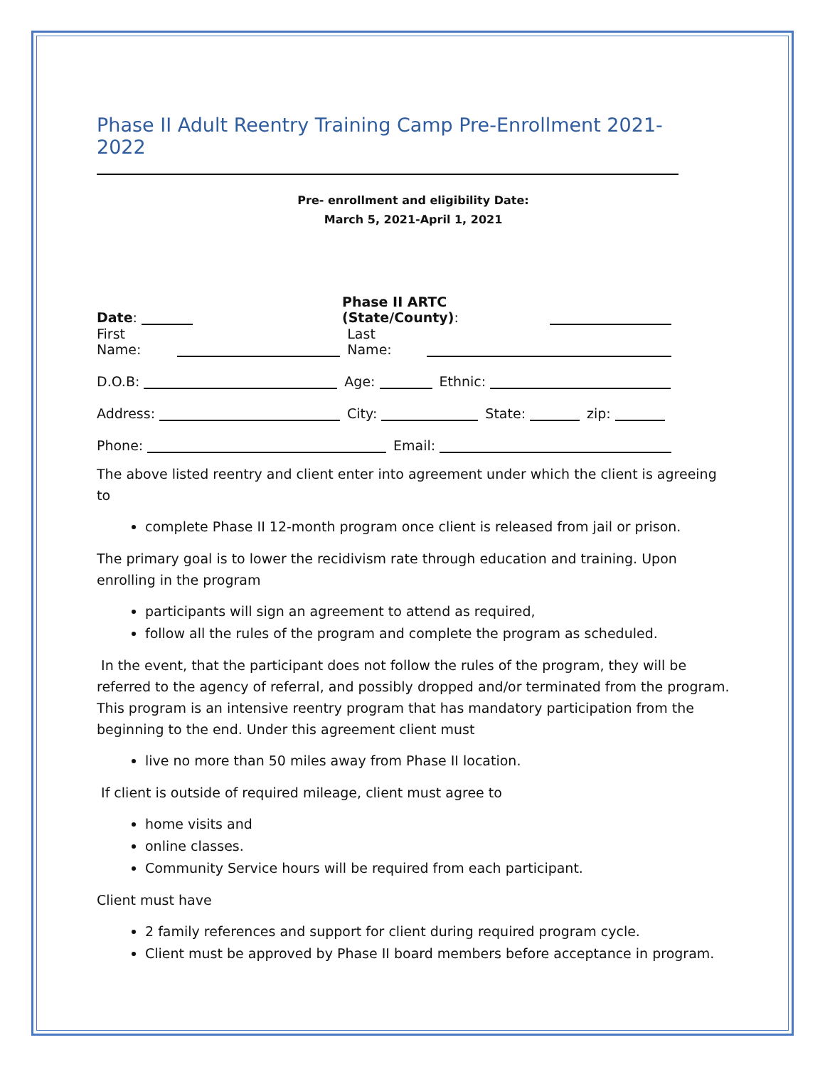Phase II Adult Reentry Training Camp Pre-Enrollment 2021-2022
Pre- enrollment and eligibility Date:
March 5, 2021-April 1, 2021
Date: Phase II ARTC (State/County):
First Name: Last Name:
D.O.B: Age: Ethnic:
Address: City: State: zip:
Phone: Email:
The above listed reentry and client enter into agreement under which the client is agreeing to
complete Phase II 12-month program once client is released from jail or prison.
The primary goal is to lower the recidivism rate through education and training. Upon enrolling in the program
participants will sign an agreement to attend as required,
follow all the rules of the program and complete the program as scheduled.
In the event, that the participant does not follow the rules of the program, they will be referred to the agency of referral, and possibly dropped and/or terminated from the program. This program is an intensive reentry program that has mandatory participation from the beginning to the end. Under this agreement client must
live no more than 50 miles away from Phase II location.
If client is outside of required mileage, client must agree to
home visits and
online classes.
Community Service hours will be required from each participant.
Client must have
2 family references and support for client during required program cycle.
Client must be approved by Phase II board members before acceptance in program.